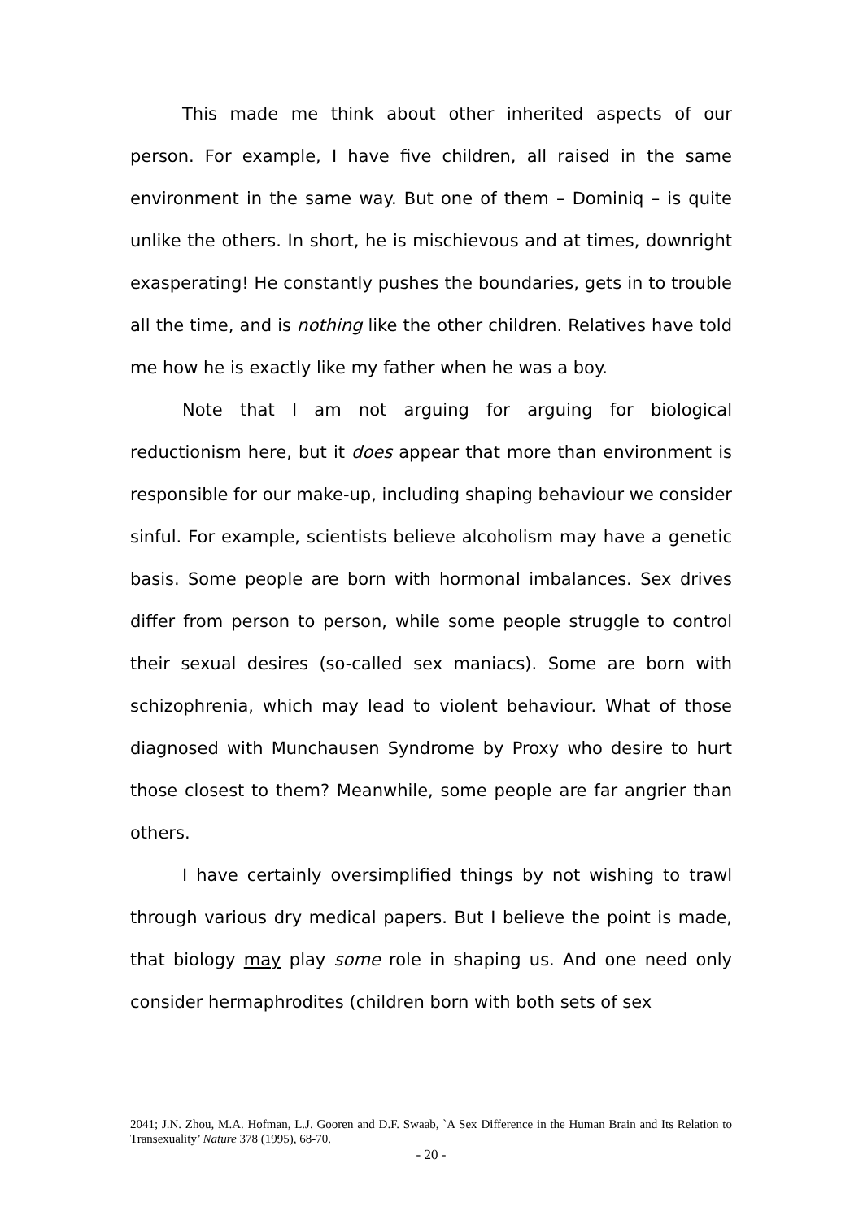This made me think about other inherited aspects of our person. For example, I have five children, all raised in the same environment in the same way. But one of them – Dominiq – is quite unlike the others. In short, he is mischievous and at times, downright exasperating! He constantly pushes the boundaries, gets in to trouble all the time, and is nothing like the other children. Relatives have told me how he is exactly like my father when he was a boy.
Note that I am not arguing for arguing for biological reductionism here, but it does appear that more than environment is responsible for our make-up, including shaping behaviour we consider sinful. For example, scientists believe alcoholism may have a genetic basis. Some people are born with hormonal imbalances. Sex drives differ from person to person, while some people struggle to control their sexual desires (so-called sex maniacs). Some are born with schizophrenia, which may lead to violent behaviour. What of those diagnosed with Munchausen Syndrome by Proxy who desire to hurt those closest to them? Meanwhile, some people are far angrier than others.
I have certainly oversimplified things by not wishing to trawl through various dry medical papers. But I believe the point is made, that biology may play some role in shaping us. And one need only consider hermaphrodites (children born with both sets of sex
2041; J.N. Zhou, M.A. Hofman, L.J. Gooren and D.F. Swaab, `A Sex Difference in the Human Brain and Its Relation to Transexuality’ Nature 378 (1995), 68-70.
- 20 -